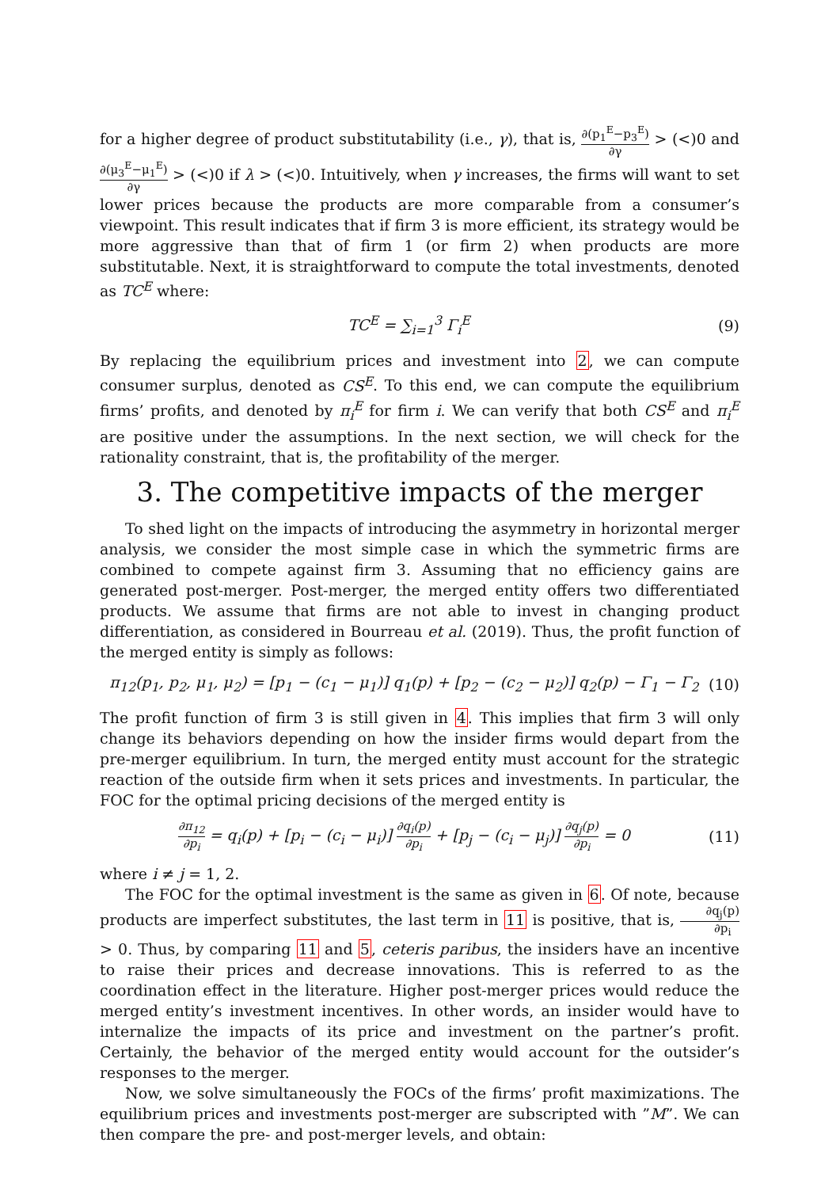for a higher degree of product substitutability (i.e., γ), that is, ∂(p<sub>1</sub><sup>E</sup>−p<sub>3</sub><sup>E</sup>) ∂γ > (<)0 and ∂(μ<sub>3</sub><sup>E</sup>−μ<sub>1</sub><sup>E</sup>) ∂γ > (<)0 if λ > (<)0. Intuitively, when γ increases, the firms will want to set lower prices because the products are more comparable from a consumer’s viewpoint. This result indicates that if firm 3 is more efficient, its strategy would be more aggressive than that of firm 1 (or firm 2) when products are more substitutable. Next, it is straightforward to compute the total investments, denoted as TC<sup>E</sup> where:
TC<sup>E</sup> = ∑<sub>i=1</sub><sup>3</sup> Γ<sub>i</sub><sup>E</sup> (9)
By replacing the equilibrium prices and investment into 2, we can compute consumer surplus, denoted as CS<sup>E</sup>. To this end, we can compute the equilibrium firms’ profits, and denoted by π<sub>i</sub><sup>E</sup> for firm i. We can verify that both CS<sup>E</sup> and π<sub>i</sub><sup>E</sup> are positive under the assumptions. In the next section, we will check for the rationality constraint, that is, the profitability of the merger.
3. The competitive impacts of the merger
To shed light on the impacts of introducing the asymmetry in horizontal merger analysis, we consider the most simple case in which the symmetric firms are combined to compete against firm 3. Assuming that no efficiency gains are generated post-merger. Post-merger, the merged entity offers two differentiated products. We assume that firms are not able to invest in changing product differentiation, as considered in Bourreau et al. (2019). Thus, the profit function of the merged entity is simply as follows:
π<sub>12</sub>(p<sub>1</sub>, p<sub>2</sub>, μ<sub>1</sub>, μ<sub>2</sub>) = [p<sub>1</sub> − (c<sub>1</sub> − μ<sub>1</sub>)] q<sub>1</sub>(p) + [p<sub>2</sub> − (c<sub>2</sub> − μ<sub>2</sub>)] q<sub>2</sub>(p) − Γ<sub>1</sub> − Γ<sub>2</sub> (10)
The profit function of firm 3 is still given in 4. This implies that firm 3 will only change its behaviors depending on how the insider firms would depart from the pre-merger equilibrium. In turn, the merged entity must account for the strategic reaction of the outside firm when it sets prices and investments. In particular, the FOC for the optimal pricing decisions of the merged entity is
∂π<sub>12</sub> ∂p<sub>i</sub> = q<sub>i</sub>(p) + [p<sub>i</sub> − (c<sub>i</sub> − μ<sub>i</sub>)] ∂q<sub>i</sub>(p) ∂p<sub>i</sub> + [p<sub>j</sub> − (c<sub>i</sub> − μ<sub>j</sub>)] ∂q<sub>j</sub>(p) ∂p<sub>i</sub> = 0 (11)
where i ≠ j = 1, 2.
The FOC for the optimal investment is the same as given in 6. Of note, because products are imperfect substitutes, the last term in 11 is positive, that is, ∂q<sub>j</sub>(p) ∂p<sub>i</sub> > 0. Thus, by comparing 11 and 5, ceteris paribus, the insiders have an incentive to raise their prices and decrease innovations. This is referred to as the coordination effect in the literature. Higher post-merger prices would reduce the merged entity’s investment incentives. In other words, an insider would have to internalize the impacts of its price and investment on the partner’s profit. Certainly, the behavior of the merged entity would account for the outsider’s responses to the merger.
Now, we solve simultaneously the FOCs of the firms’ profit maximizations. The equilibrium prices and investments post-merger are subscripted with ”M”. We can then compare the pre- and post-merger levels, and obtain: